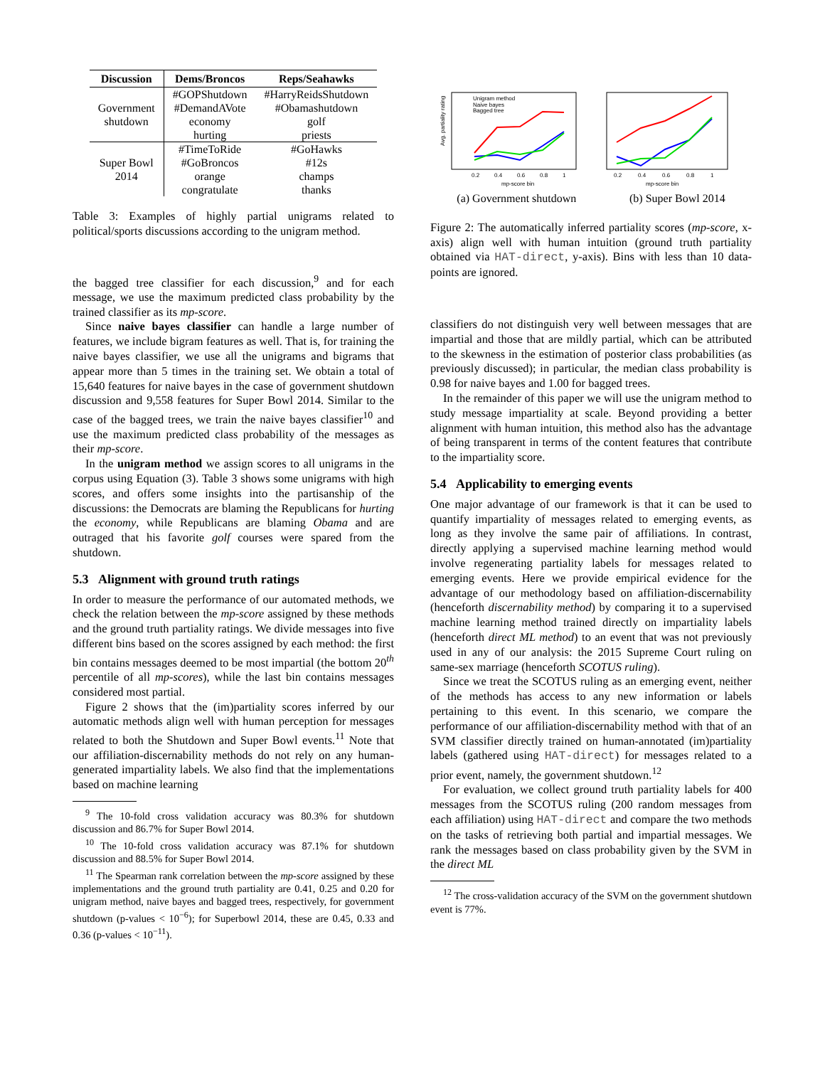| Discussion | Dems/Broncos | Reps/Seahawks |
| --- | --- | --- |
| Government shutdown | #GOPShutdown | #HarryReidsShutdown |
| | #DemandAVote | #Obamashutdown |
| | economy | golf |
| | hurting | priests |
| Super Bowl 2014 | #TimeToRide | #GoHawks |
| | #GoBroncos | #12s |
| | orange | champs |
| | congratulate | thanks |
Table 3: Examples of highly partial unigrams related to political/sports discussions according to the unigram method.
the bagged tree classifier for each discussion,<sup>9</sup> and for each message, we use the maximum predicted class probability by the trained classifier as its mp-score.
Since naive bayes classifier can handle a large number of features, we include bigram features as well. That is, for training the naive bayes classifier, we use all the unigrams and bigrams that appear more than 5 times in the training set. We obtain a total of 15,640 features for naive bayes in the case of government shutdown discussion and 9,558 features for Super Bowl 2014. Similar to the case of the bagged trees, we train the naive bayes classifier<sup>10</sup> and use the maximum predicted class probability of the messages as their mp-score.
In the unigram method we assign scores to all unigrams in the corpus using Equation (3). Table 3 shows some unigrams with high scores, and offers some insights into the partisanship of the discussions: the Democrats are blaming the Republicans for hurting the economy, while Republicans are blaming Obama and are outraged that his favorite golf courses were spared from the shutdown.
5.3 Alignment with ground truth ratings
In order to measure the performance of our automated methods, we check the relation between the mp-score assigned by these methods and the ground truth partiality ratings. We divide messages into five different bins based on the scores assigned by each method: the first bin contains messages deemed to be most impartial (the bottom 20<sup>th</sup> percentile of all mp-scores), while the last bin contains messages considered most partial.
Figure 2 shows that the (im)partiality scores inferred by our automatic methods align well with human perception for messages related to both the Shutdown and Super Bowl events.<sup>11</sup> Note that our affiliation-discernability methods do not rely on any human-generated impartiality labels. We also find that the implementations based on machine learning
<sup>9</sup> The 10-fold cross validation accuracy was 80.3% for shutdown discussion and 86.7% for Super Bowl 2014.
<sup>10</sup> The 10-fold cross validation accuracy was 87.1% for shutdown discussion and 88.5% for Super Bowl 2014.
<sup>11</sup> The Spearman rank correlation between the mp-score assigned by these implementations and the ground truth partiality are 0.41, 0.25 and 0.20 for unigram method, naive bayes and bagged trees, respectively, for government shutdown (p-values < 10<sup>−6</sup>); for Superbowl 2014, these are 0.45, 0.33 and 0.36 (p-values < 10<sup>−11</sup>).
Avg. partiality rating
Unigram method
Naive bayes
Bagged tree
0.2
0.4
0.6
0.8
1
mp-score bin
0.2
0.4
0.6
0.8
1
mp-score bin
(a) Government shutdown (b) Super Bowl 2014
Figure 2: The automatically inferred partiality scores (mp-score, x-axis) align well with human intuition (ground truth partiality obtained via HAT-direct, y-axis). Bins with less than 10 data-points are ignored.
classifiers do not distinguish very well between messages that are impartial and those that are mildly partial, which can be attributed to the skewness in the estimation of posterior class probabilities (as previously discussed); in particular, the median class probability is 0.98 for naive bayes and 1.00 for bagged trees.
In the remainder of this paper we will use the unigram method to study message impartiality at scale. Beyond providing a better alignment with human intuition, this method also has the advantage of being transparent in terms of the content features that contribute to the impartiality score.
5.4 Applicability to emerging events
One major advantage of our framework is that it can be used to quantify impartiality of messages related to emerging events, as long as they involve the same pair of affiliations. In contrast, directly applying a supervised machine learning method would involve regenerating partiality labels for messages related to emerging events. Here we provide empirical evidence for the advantage of our methodology based on affiliation-discernability (henceforth discernability method) by comparing it to a supervised machine learning method trained directly on impartiality labels (henceforth direct ML method) to an event that was not previously used in any of our analysis: the 2015 Supreme Court ruling on same-sex marriage (henceforth SCOTUS ruling).
Since we treat the SCOTUS ruling as an emerging event, neither of the methods has access to any new information or labels pertaining to this event. In this scenario, we compare the performance of our affiliation-discernability method with that of an SVM classifier directly trained on human-annotated (im)partiality labels (gathered using HAT-direct) for messages related to a prior event, namely, the government shutdown.<sup>12</sup>
For evaluation, we collect ground truth partiality labels for 400 messages from the SCOTUS ruling (200 random messages from each affiliation) using HAT-direct and compare the two methods on the tasks of retrieving both partial and impartial messages. We rank the messages based on class probability given by the SVM in the direct ML
<sup>12</sup> The cross-validation accuracy of the SVM on the government shutdown event is 77%.